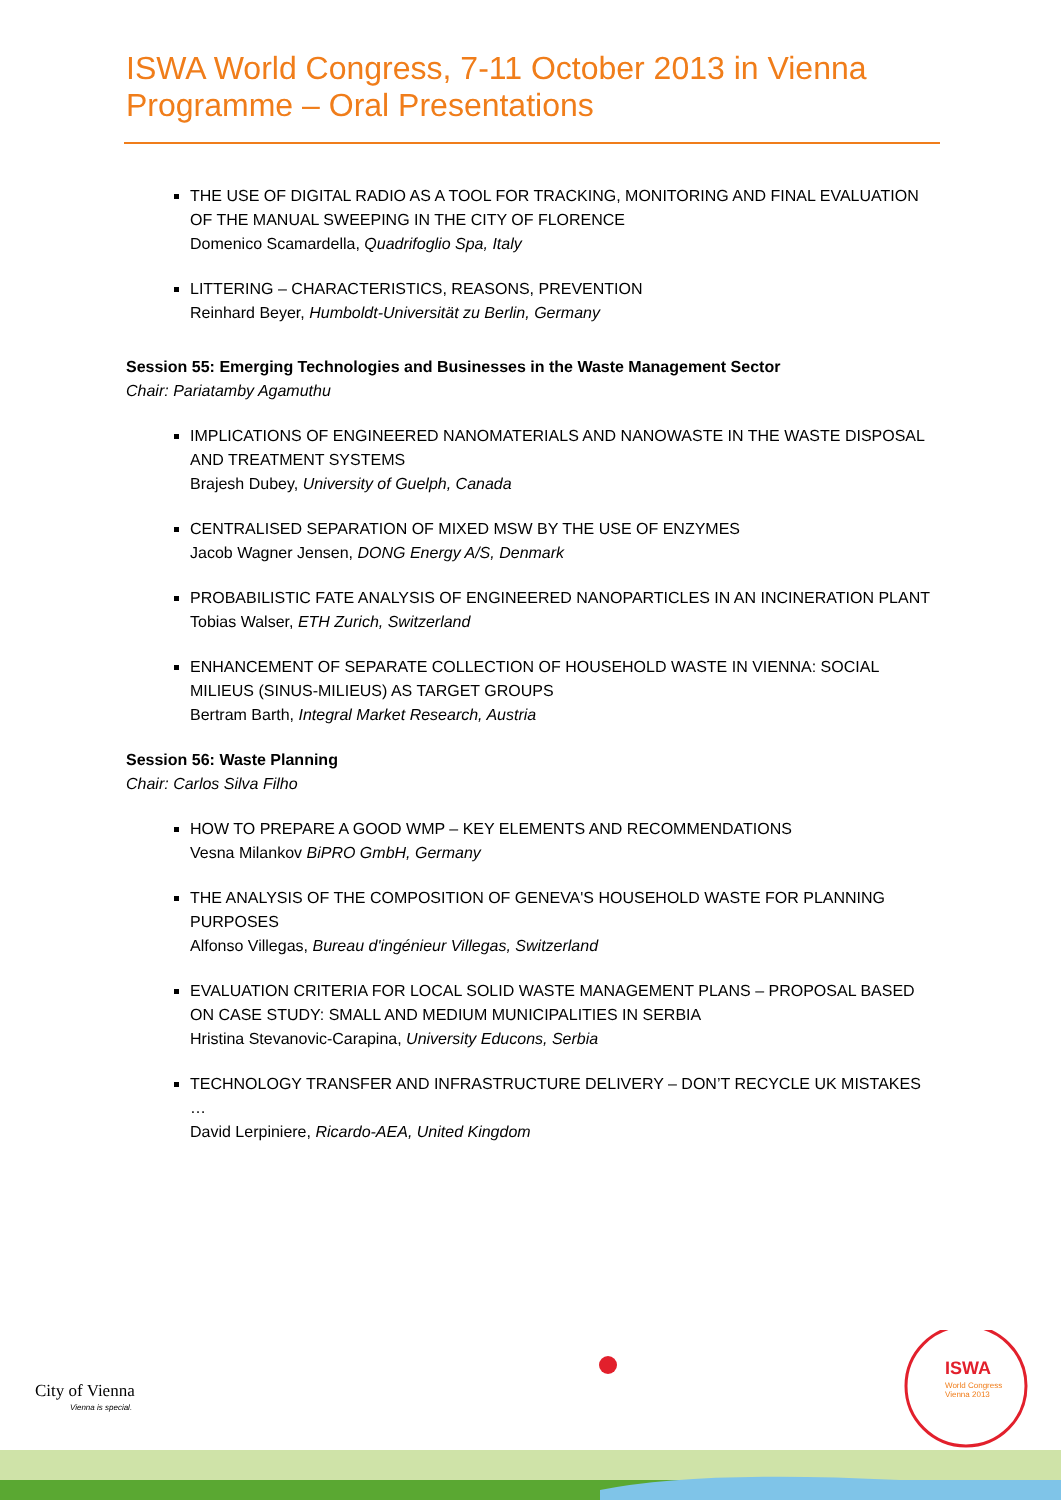ISWA World Congress, 7-11 October 2013 in Vienna
Programme – Oral Presentations
THE USE OF DIGITAL RADIO AS A TOOL FOR TRACKING, MONITORING AND FINAL EVALUATION OF THE MANUAL SWEEPING IN THE CITY OF FLORENCE
Domenico Scamardella, Quadrifoglio Spa, Italy
LITTERING – CHARACTERISTICS, REASONS, PREVENTION
Reinhard Beyer, Humboldt-Universität zu Berlin, Germany
Session 55: Emerging Technologies and Businesses in the Waste Management Sector
Chair: Pariatamby Agamuthu
IMPLICATIONS OF ENGINEERED NANOMATERIALS AND NANOWASTE IN THE WASTE DISPOSAL AND TREATMENT SYSTEMS
Brajesh Dubey, University of Guelph, Canada
CENTRALISED SEPARATION OF MIXED MSW BY THE USE OF ENZYMES
Jacob Wagner Jensen, DONG Energy A/S, Denmark
PROBABILISTIC FATE ANALYSIS OF ENGINEERED NANOPARTICLES IN AN INCINERATION PLANT
Tobias Walser, ETH Zurich, Switzerland
ENHANCEMENT OF SEPARATE COLLECTION OF HOUSEHOLD WASTE IN VIENNA: SOCIAL MILIEUS (SINUS-MILIEUS) AS TARGET GROUPS
Bertram Barth, Integral Market Research, Austria
Session 56: Waste Planning
Chair: Carlos Silva Filho
HOW TO PREPARE A GOOD WMP – KEY ELEMENTS AND RECOMMENDATIONS
Vesna Milankov BiPRO GmbH, Germany
THE ANALYSIS OF THE COMPOSITION OF GENEVA'S HOUSEHOLD WASTE FOR PLANNING PURPOSES
Alfonso Villegas, Bureau d'ingénieur Villegas, Switzerland
EVALUATION CRITERIA FOR LOCAL SOLID WASTE MANAGEMENT PLANS – PROPOSAL BASED ON CASE STUDY: SMALL AND MEDIUM MUNICIPALITIES IN SERBIA
Hristina Stevanovic-Carapina, University Educons, Serbia
TECHNOLOGY TRANSFER AND INFRASTRUCTURE DELIVERY – DON’T RECYCLE UK MISTAKES …
David Lerpiniere, Ricardo-AEA, United Kingdom
ISWA
World Congress
Vienna 2013
City of Vienna
Vienna is special.